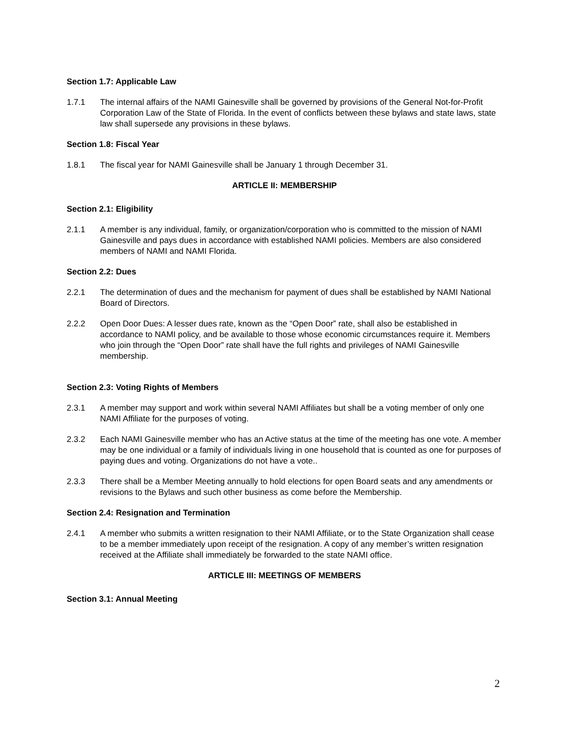Section 1.7: Applicable Law
1.7.1 The internal affairs of the NAMI Gainesville shall be governed by provisions of the General Not-for-Profit Corporation Law of the State of Florida. In the event of conflicts between these bylaws and state laws, state law shall supersede any provisions in these bylaws.
Section 1.8: Fiscal Year
1.8.1 The fiscal year for NAMI Gainesville shall be January 1 through December 31.
ARTICLE II: MEMBERSHIP
Section 2.1: Eligibility
2.1.1 A member is any individual, family, or organization/corporation who is committed to the mission of NAMI Gainesville and pays dues in accordance with established NAMI policies. Members are also considered members of NAMI and NAMI Florida.
Section 2.2: Dues
2.2.1 The determination of dues and the mechanism for payment of dues shall be established by NAMI National Board of Directors.
2.2.2 Open Door Dues: A lesser dues rate, known as the “Open Door” rate, shall also be established in accordance to NAMI policy, and be available to those whose economic circumstances require it. Members who join through the “Open Door” rate shall have the full rights and privileges of NAMI Gainesville membership.
Section 2.3: Voting Rights of Members
2.3.1 A member may support and work within several NAMI Affiliates but shall be a voting member of only one NAMI Affiliate for the purposes of voting.
2.3.2 Each NAMI Gainesville member who has an Active status at the time of the meeting has one vote. A member may be one individual or a family of individuals living in one household that is counted as one for purposes of paying dues and voting. Organizations do not have a vote..
2.3.3 There shall be a Member Meeting annually to hold elections for open Board seats and any amendments or revisions to the Bylaws and such other business as come before the Membership.
Section 2.4: Resignation and Termination
2.4.1 A member who submits a written resignation to their NAMI Affiliate, or to the State Organization shall cease to be a member immediately upon receipt of the resignation. A copy of any member’s written resignation received at the Affiliate shall immediately be forwarded to the state NAMI office.
ARTICLE III: MEETINGS OF MEMBERS
Section 3.1: Annual Meeting
2